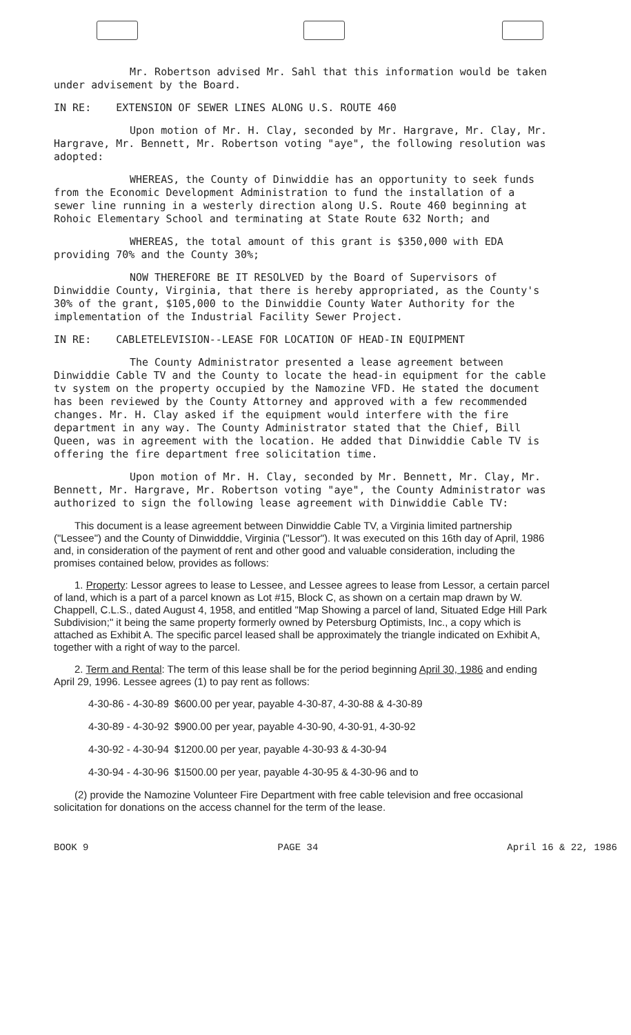Mr. Robertson advised Mr. Sahl that this information would be taken under advisement by the Board.
IN RE: EXTENSION OF SEWER LINES ALONG U.S. ROUTE 460
Upon motion of Mr. H. Clay, seconded by Mr. Hargrave, Mr. Clay, Mr. Hargrave, Mr. Bennett, Mr. Robertson voting "aye", the following resolution was adopted:
WHEREAS, the County of Dinwiddie has an opportunity to seek funds from the Economic Development Administration to fund the installation of a sewer line running in a westerly direction along U.S. Route 460 beginning at Rohoic Elementary School and terminating at State Route 632 North; and
WHEREAS, the total amount of this grant is $350,000 with EDA providing 70% and the County 30%;
NOW THEREFORE BE IT RESOLVED by the Board of Supervisors of Dinwiddie County, Virginia, that there is hereby appropriated, as the County's 30% of the grant, $105,000 to the Dinwiddie County Water Authority for the implementation of the Industrial Facility Sewer Project.
IN RE: CABLETELEVISION--LEASE FOR LOCATION OF HEAD-IN EQUIPMENT
The County Administrator presented a lease agreement between Dinwiddie Cable TV and the County to locate the head-in equipment for the cable tv system on the property occupied by the Namozine VFD. He stated the document has been reviewed by the County Attorney and approved with a few recommended changes. Mr. H. Clay asked if the equipment would interfere with the fire department in any way. The County Administrator stated that the Chief, Bill Queen, was in agreement with the location. He added that Dinwiddie Cable TV is offering the fire department free solicitation time.
Upon motion of Mr. H. Clay, seconded by Mr. Bennett, Mr. Clay, Mr. Bennett, Mr. Hargrave, Mr. Robertson voting "aye", the County Administrator was authorized to sign the following lease agreement with Dinwiddie Cable TV:
This document is a lease agreement between Dinwiddie Cable TV, a Virginia limited partnership ("Lessee") and the County of Dinwidddie, Virginia ("Lessor"). It was executed on this 16th day of April, 1986 and, in consideration of the payment of rent and other good and valuable consideration, including the promises contained below, provides as follows:
1. Property: Lessor agrees to lease to Lessee, and Lessee agrees to lease from Lessor, a certain parcel of land, which is a part of a parcel known as Lot #15, Block C, as shown on a certain map drawn by W. Chappell, C.L.S., dated August 4, 1958, and entitled "Map Showing a parcel of land, Situated Edge Hill Park Subdivision;" it being the same property formerly owned by Petersburg Optimists, Inc., a copy which is attached as Exhibit A. The specific parcel leased shall be approximately the triangle indicated on Exhibit A, together with a right of way to the parcel.
2. Term and Rental: The term of this lease shall be for the period beginning April 30, 1986 and ending April 29, 1996. Lessee agrees (1) to pay rent as follows:
4-30-86 - 4-30-89 $600.00 per year, payable 4-30-87, 4-30-88 & 4-30-89
4-30-89 - 4-30-92 $900.00 per year, payable 4-30-90, 4-30-91, 4-30-92
4-30-92 - 4-30-94 $1200.00 per year, payable 4-30-93 & 4-30-94
4-30-94 - 4-30-96 $1500.00 per year, payable 4-30-95 & 4-30-96 and to
(2) provide the Namozine Volunteer Fire Department with free cable television and free occasional solicitation for donations on the access channel for the term of the lease.
BOOK 9 PAGE 34 April 16 & 22, 1986